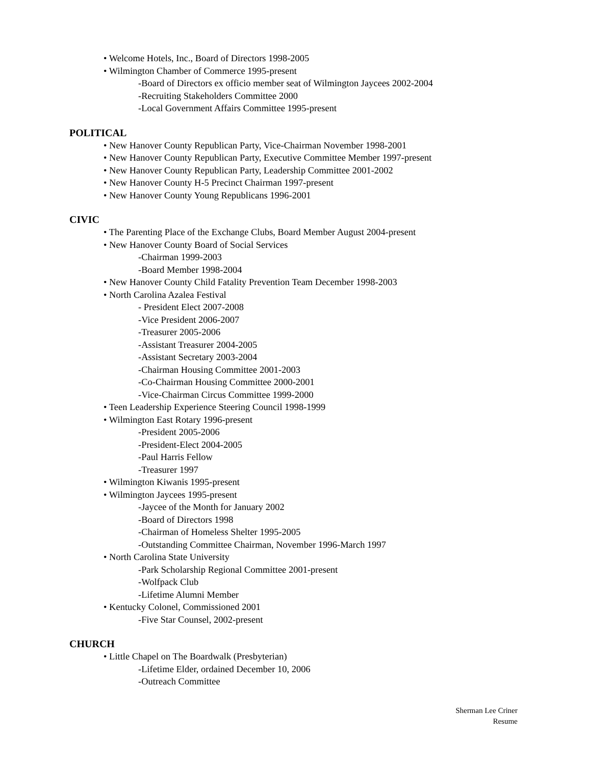• Welcome Hotels, Inc., Board of Directors 1998-2005
• Wilmington Chamber of Commerce 1995-present
-Board of Directors ex officio member seat of Wilmington Jaycees 2002-2004
-Recruiting Stakeholders Committee 2000
-Local Government Affairs Committee 1995-present
POLITICAL
• New Hanover County Republican Party, Vice-Chairman November 1998-2001
• New Hanover County Republican Party, Executive Committee Member 1997-present
• New Hanover County Republican Party, Leadership Committee 2001-2002
• New Hanover County H-5 Precinct Chairman 1997-present
• New Hanover County Young Republicans 1996-2001
CIVIC
• The Parenting Place of the Exchange Clubs, Board Member August 2004-present
• New Hanover County Board of Social Services
-Chairman 1999-2003
-Board Member 1998-2004
• New Hanover County Child Fatality Prevention Team December 1998-2003
• North Carolina Azalea Festival
- President Elect 2007-2008
-Vice President 2006-2007
-Treasurer 2005-2006
-Assistant Treasurer 2004-2005
-Assistant Secretary 2003-2004
-Chairman Housing Committee 2001-2003
-Co-Chairman Housing Committee 2000-2001
-Vice-Chairman Circus Committee 1999-2000
• Teen Leadership Experience Steering Council 1998-1999
• Wilmington East Rotary 1996-present
-President 2005-2006
-President-Elect 2004-2005
-Paul Harris Fellow
-Treasurer 1997
• Wilmington Kiwanis 1995-present
• Wilmington Jaycees 1995-present
-Jaycee of the Month for January 2002
-Board of Directors 1998
-Chairman of Homeless Shelter 1995-2005
-Outstanding Committee Chairman, November 1996-March 1997
• North Carolina State University
-Park Scholarship Regional Committee 2001-present
-Wolfpack Club
-Lifetime Alumni Member
• Kentucky Colonel, Commissioned 2001
-Five Star Counsel, 2002-present
CHURCH
• Little Chapel on The Boardwalk (Presbyterian)
-Lifetime Elder, ordained December 10, 2006
-Outreach Committee
Sherman Lee Criner
Resume